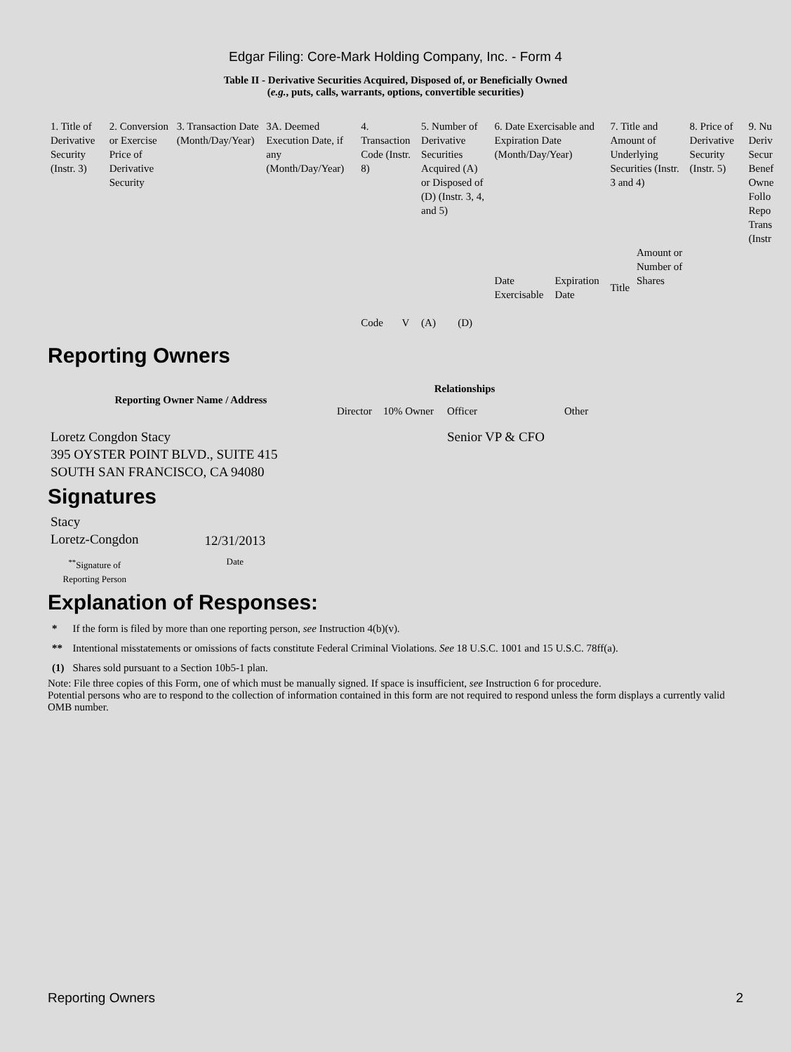Edgar Filing: Core-Mark Holding Company, Inc. - Form 4
Table II - Derivative Securities Acquired, Disposed of, or Beneficially Owned
(e.g., puts, calls, warrants, options, convertible securities)
| 1. Title of Derivative Security (Instr. 3) | 2. Conversion or Exercise Price of Derivative Security | 3. Transaction Date (Month/Day/Year) | 3A. Deemed Execution Date, if any (Month/Day/Year) | 4. Transaction Code (Instr. 8) | | 5. Number of Derivative Securities Acquired (A) or Disposed of (D) (Instr. 3, 4, and 5) | | 6. Date Exercisable and Expiration Date (Month/Day/Year) | | 7. Title and Amount of Underlying Securities (Instr. 3 and 4) | | 8. Price of Derivative Security (Instr. 5) | 9. Nu Deriv Secur Benef Owne Follo Repo Trans (Instr |
| --- | --- | --- | --- | --- | --- | --- | --- | --- | --- | --- | --- | --- | --- |
| | | | | Code | V | (A) | (D) | Date Exercisable | Expiration Date | Title | Amount or Number of Shares | | |
Reporting Owners
| Reporting Owner Name / Address | Relationships | | | |
| --- | --- | --- | --- | --- |
| | Director | 10% Owner | Officer | Other |
| Loretz Congdon Stacy 395 OYSTER POINT BLVD., SUITE 415 SOUTH SAN FRANCISCO, CA 94080 | | | Senior VP & CFO | |
Signatures
| Stacy Loretz-Congdon | 12/31/2013 |
| <sup>**</sup> Signature of Reporting Person | Date |
Explanation of Responses:
| * | If the form is filed by more than one reporting person, see Instruction 4(b)(v). |
| ** | Intentional misstatements or omissions of facts constitute Federal Criminal Violations. See 18 U.S.C. 1001 and 15 U.S.C. 78ff(a). |
| (1) | Shares sold pursuant to a Section 10b5-1 plan. |
Note: File three copies of this Form, one of which must be manually signed. If space is insufficient, see Instruction 6 for procedure.
Potential persons who are to respond to the collection of information contained in this form are not required to respond unless the form displays a currently valid OMB number.
Reporting Owners 2